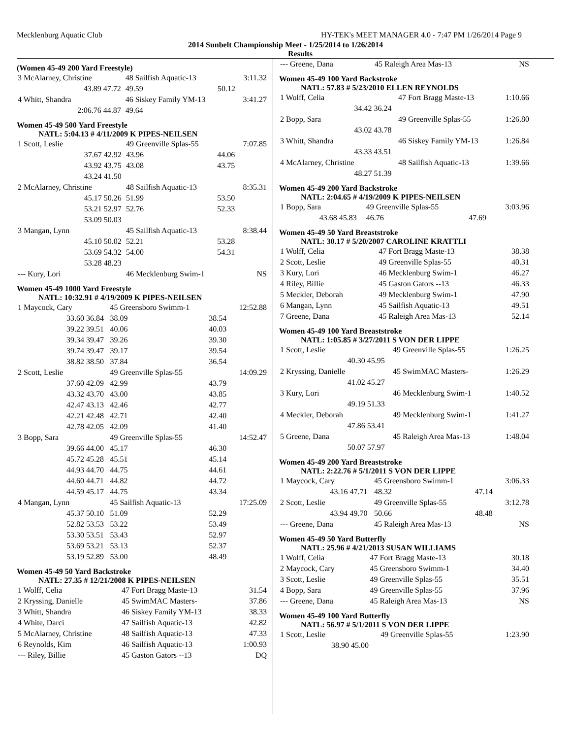Mecklenburg Aquatic Club HY-TEK's MEET MANAGER 4.0 - 7:47 PM 1/26/2014 Page 9
2014 Sunbelt Championship Meet - 1/25/2014 to 1/26/2014
Results
(Women 45-49 200 Yard Freestyle)
| 3 McAlarney, Christine | | 48 Sailfish Aquatic-13 | | 3:11.32 |
| 43.89 | 47.72 | 49.59 | 50.12 | |
| 4 Whitt, Shandra | | 46 Siskey Family YM-13 | | 3:41.27 |
| 2:06.76 | 44.87 | 49.64 | | |
Women 45-49 500 Yard Freestyle
NATL: 5:04.13 # 4/11/2009 K PIPES-NEILSEN
| 1 Scott, Leslie | | 49 Greenville Splas-55 | | 7:07.85 |
| 37.67 | 42.92 | 43.96 | 44.06 | |
| 43.92 | 43.75 | 43.08 | 43.75 | |
| 43.24 | 41.50 | | | |
| 2 McAlarney, Christine | | 48 Sailfish Aquatic-13 | | 8:35.31 |
| 45.17 | 50.26 | 51.99 | 53.50 | |
| 53.21 | 52.97 | 52.76 | 52.33 | |
| 53.09 | 50.03 | | | |
| 3 Mangan, Lynn | | 45 Sailfish Aquatic-13 | | 8:38.44 |
| 45.10 | 50.02 | 52.21 | 53.28 | |
| 53.69 | 54.32 | 54.00 | 54.31 | |
| 53.28 | 48.23 | | | |
| --- Kury, Lori | | 46 Mecklenburg Swim-1 | | NS |
Women 45-49 1000 Yard Freestyle
NATL: 10:32.91 # 4/19/2009 K PIPES-NEILSEN
| 1 Maycock, Cary | | 45 Greensboro Swimm-1 | | 12:52.88 |
| 33.60 | 36.84 | 38.09 | 38.54 | |
| 39.22 | 39.51 | 40.06 | 40.03 | |
| 39.34 | 39.47 | 39.26 | 39.30 | |
| 39.74 | 39.47 | 39.17 | 39.54 | |
| 38.82 | 38.50 | 37.84 | 36.54 | |
| 2 Scott, Leslie | | 49 Greenville Splas-55 | | 14:09.29 |
| 37.60 | 42.09 | 42.99 | 43.79 | |
| 43.32 | 43.70 | 43.00 | 43.85 | |
| 42.47 | 43.13 | 42.46 | 42.77 | |
| 42.21 | 42.48 | 42.71 | 42.40 | |
| 42.78 | 42.05 | 42.09 | 41.40 | |
| 3 Bopp, Sara | | 49 Greenville Splas-55 | | 14:52.47 |
| 39.66 | 44.00 | 45.17 | 46.30 | |
| 45.72 | 45.28 | 45.51 | 45.14 | |
| 44.93 | 44.70 | 44.75 | 44.61 | |
| 44.60 | 44.71 | 44.82 | 44.72 | |
| 44.59 | 45.17 | 44.75 | 43.34 | |
| 4 Mangan, Lynn | | 45 Sailfish Aquatic-13 | | 17:25.09 |
| 45.37 | 50.10 | 51.09 | 52.29 | |
| 52.82 | 53.53 | 53.22 | 53.49 | |
| 53.30 | 53.51 | 53.43 | 52.97 | |
| 53.69 | 53.21 | 53.13 | 52.37 | |
| 53.19 | 52.89 | 53.00 | 48.49 | |
Women 45-49 50 Yard Backstroke
NATL: 27.35 # 12/21/2008 K PIPES-NEILSEN
| 1 Wolff, Celia | 47 Fort Bragg Maste-13 | 31.54 |
| 2 Kryssing, Danielle | 45 SwimMAC Masters- | 37.86 |
| 3 Whitt, Shandra | 46 Siskey Family YM-13 | 38.33 |
| 4 White, Darci | 47 Sailfish Aquatic-13 | 42.82 |
| 5 McAlarney, Christine | 48 Sailfish Aquatic-13 | 47.33 |
| 6 Reynolds, Kim | 46 Sailfish Aquatic-13 | 1:00.93 |
| --- Riley, Billie | 45 Gaston Gators --13 | DQ |
| --- Greene, Dana | 45 Raleigh Area Mas-13 | NS |
Women 45-49 100 Yard Backstroke
NATL: 57.83 # 5/23/2010 ELLEN REYNOLDS
| 1 Wolff, Celia | | 47 Fort Bragg Maste-13 | 1:10.66 |
| 34.42 | 36.24 | | |
| 2 Bopp, Sara | | 49 Greenville Splas-55 | 1:26.80 |
| 43.02 | 43.78 | | |
| 3 Whitt, Shandra | | 46 Siskey Family YM-13 | 1:26.84 |
| 43.33 | 43.51 | | |
| 4 McAlarney, Christine | | 48 Sailfish Aquatic-13 | 1:39.66 |
| 48.27 | 51.39 | | |
Women 45-49 200 Yard Backstroke
NATL: 2:04.65 # 4/19/2009 K PIPES-NEILSEN
| 1 Bopp, Sara | | 49 Greenville Splas-55 | | 3:03.96 |
| 43.68 | 45.83 | 46.76 | 47.69 | |
Women 45-49 50 Yard Breaststroke
NATL: 30.17 # 5/20/2007 CAROLINE KRATTLI
| 1 Wolff, Celia | 47 Fort Bragg Maste-13 | 38.38 |
| 2 Scott, Leslie | 49 Greenville Splas-55 | 40.31 |
| 3 Kury, Lori | 46 Mecklenburg Swim-1 | 46.27 |
| 4 Riley, Billie | 45 Gaston Gators --13 | 46.33 |
| 5 Meckler, Deborah | 49 Mecklenburg Swim-1 | 47.90 |
| 6 Mangan, Lynn | 45 Sailfish Aquatic-13 | 49.51 |
| 7 Greene, Dana | 45 Raleigh Area Mas-13 | 52.14 |
Women 45-49 100 Yard Breaststroke
NATL: 1:05.85 # 3/27/2011 S VON DER LIPPE
| 1 Scott, Leslie | | 49 Greenville Splas-55 | 1:26.25 |
| 40.30 | 45.95 | | |
| 2 Kryssing, Danielle | | 45 SwimMAC Masters- | 1:26.29 |
| 41.02 | 45.27 | | |
| 3 Kury, Lori | | 46 Mecklenburg Swim-1 | 1:40.52 |
| 49.19 | 51.33 | | |
| 4 Meckler, Deborah | | 49 Mecklenburg Swim-1 | 1:41.27 |
| 47.86 | 53.41 | | |
| 5 Greene, Dana | | 45 Raleigh Area Mas-13 | 1:48.04 |
| 50.07 | 57.97 | | |
Women 45-49 200 Yard Breaststroke
NATL: 2:22.76 # 5/1/2011 S VON DER LIPPE
| 1 Maycock, Cary | | 45 Greensboro Swimm-1 | | 3:06.33 |
| 43.16 | 47.71 | 48.32 | 47.14 | |
| 2 Scott, Leslie | | 49 Greenville Splas-55 | | 3:12.78 |
| 43.94 | 49.70 | 50.66 | 48.48 | |
| --- Greene, Dana | | 45 Raleigh Area Mas-13 | | NS |
Women 45-49 50 Yard Butterfly
NATL: 25.96 # 4/21/2013 SUSAN WILLIAMS
| 1 Wolff, Celia | 47 Fort Bragg Maste-13 | 30.18 |
| 2 Maycock, Cary | 45 Greensboro Swimm-1 | 34.40 |
| 3 Scott, Leslie | 49 Greenville Splas-55 | 35.51 |
| 4 Bopp, Sara | 49 Greenville Splas-55 | 37.96 |
| --- Greene, Dana | 45 Raleigh Area Mas-13 | NS |
Women 45-49 100 Yard Butterfly
NATL: 56.97 # 5/1/2011 S VON DER LIPPE
| 1 Scott, Leslie | | 49 Greenville Splas-55 | 1:23.90 |
| 38.90 | 45.00 | | |